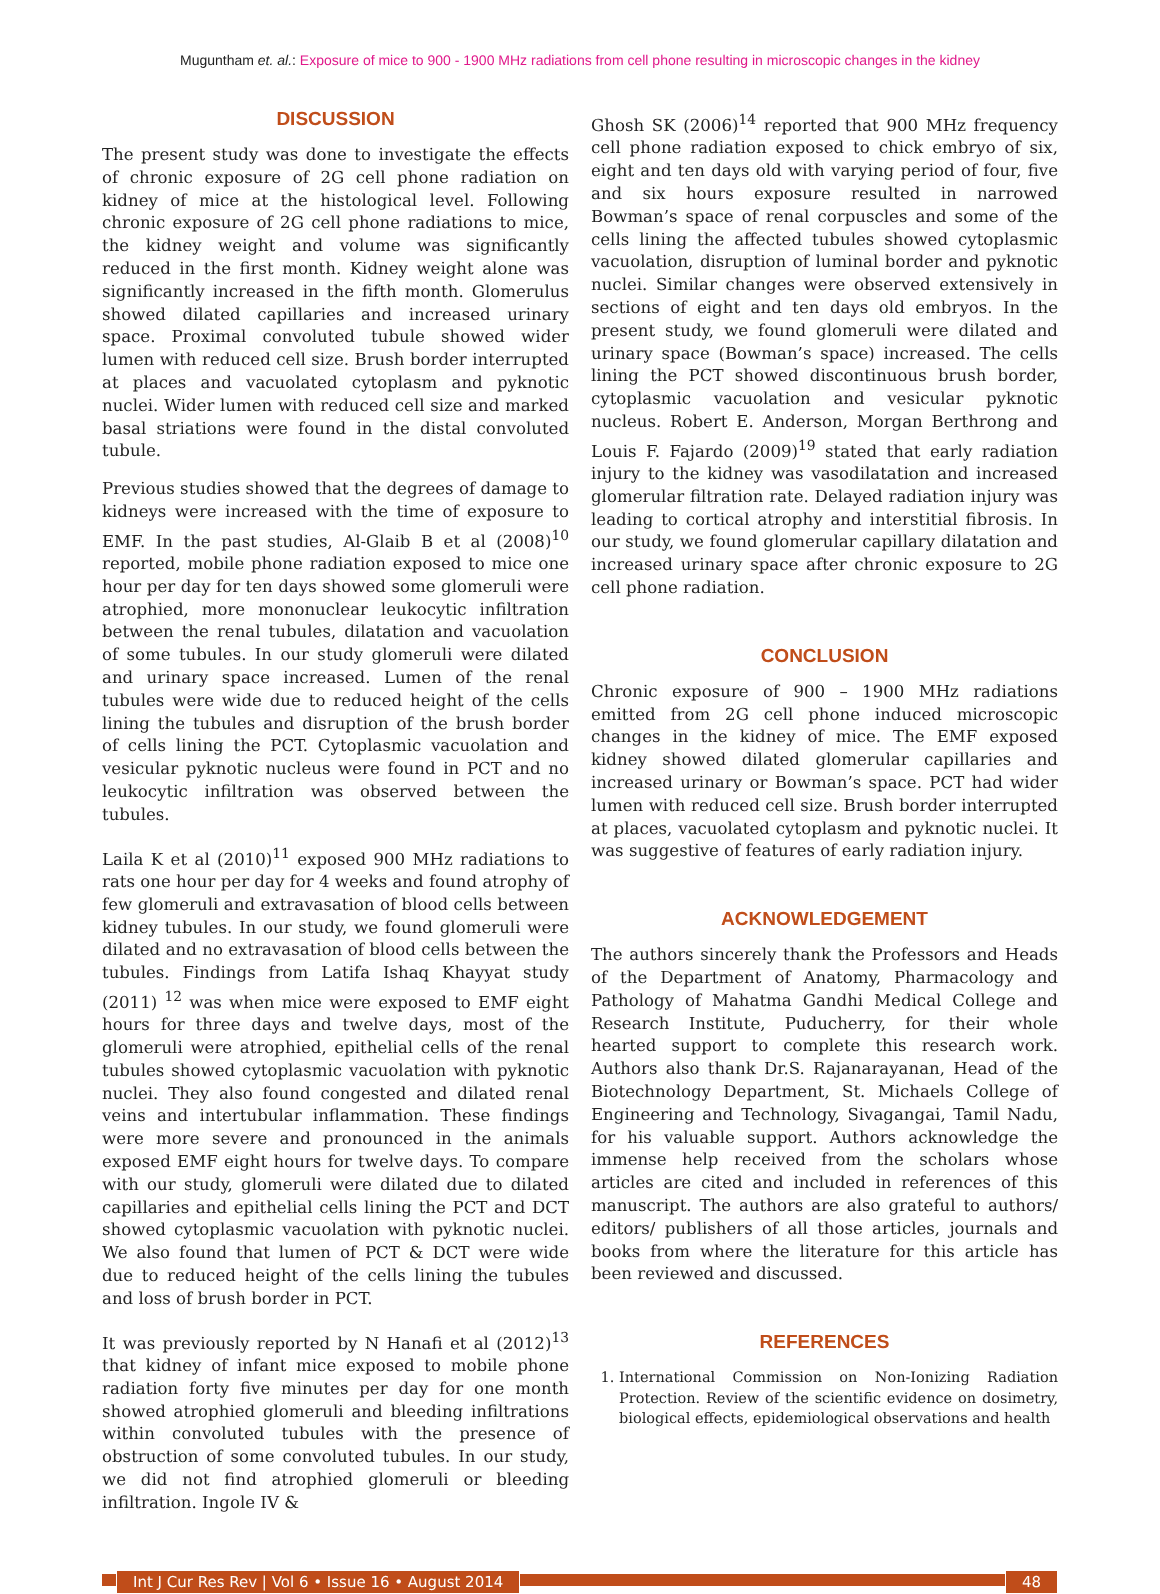Muguntham et. al.: Exposure of mice to 900 - 1900 MHz radiations from cell phone resulting in microscopic changes in the kidney
DISCUSSION
The present study was done to investigate the effects of chronic exposure of 2G cell phone radiation on kidney of mice at the histological level. Following chronic exposure of 2G cell phone radiations to mice, the kidney weight and volume was significantly reduced in the first month. Kidney weight alone was significantly increased in the fifth month. Glomerulus showed dilated capillaries and increased urinary space. Proximal convoluted tubule showed wider lumen with reduced cell size. Brush border interrupted at places and vacuolated cytoplasm and pyknotic nuclei. Wider lumen with reduced cell size and marked basal striations were found in the distal convoluted tubule.
Previous studies showed that the degrees of damage to kidneys were increased with the time of exposure to EMF. In the past studies, Al-Glaib B et al (2008)<sup>10</sup> reported, mobile phone radiation exposed to mice one hour per day for ten days showed some glomeruli were atrophied, more mononuclear leukocytic infiltration between the renal tubules, dilatation and vacuolation of some tubules. In our study glomeruli were dilated and urinary space increased. Lumen of the renal tubules were wide due to reduced height of the cells lining the tubules and disruption of the brush border of cells lining the PCT. Cytoplasmic vacuolation and vesicular pyknotic nucleus were found in PCT and no leukocytic infiltration was observed between the tubules.
Laila K et al (2010)<sup>11</sup> exposed 900 MHz radiations to rats one hour per day for 4 weeks and found atrophy of few glomeruli and extravasation of blood cells between kidney tubules. In our study, we found glomeruli were dilated and no extravasation of blood cells between the tubules. Findings from Latifa Ishaq Khayyat study (2011) <sup>12</sup> was when mice were exposed to EMF eight hours for three days and twelve days, most of the glomeruli were atrophied, epithelial cells of the renal tubules showed cytoplasmic vacuolation with pyknotic nuclei. They also found congested and dilated renal veins and intertubular inflammation. These findings were more severe and pronounced in the animals exposed EMF eight hours for twelve days. To compare with our study, glomeruli were dilated due to dilated capillaries and epithelial cells lining the PCT and DCT showed cytoplasmic vacuolation with pyknotic nuclei. We also found that lumen of PCT & DCT were wide due to reduced height of the cells lining the tubules and loss of brush border in PCT.
It was previously reported by N Hanafi et al (2012)<sup>13</sup> that kidney of infant mice exposed to mobile phone radiation forty five minutes per day for one month showed atrophied glomeruli and bleeding infiltrations within convoluted tubules with the presence of obstruction of some convoluted tubules. In our study, we did not find atrophied glomeruli or bleeding infiltration. Ingole IV &
Ghosh SK (2006)<sup>14</sup> reported that 900 MHz frequency cell phone radiation exposed to chick embryo of six, eight and ten days old with varying period of four, five and six hours exposure resulted in narrowed Bowman’s space of renal corpuscles and some of the cells lining the affected tubules showed cytoplasmic vacuolation, disruption of luminal border and pyknotic nuclei. Similar changes were observed extensively in sections of eight and ten days old embryos. In the present study, we found glomeruli were dilated and urinary space (Bowman’s space) increased. The cells lining the PCT showed discontinuous brush border, cytoplasmic vacuolation and vesicular pyknotic nucleus. Robert E. Anderson, Morgan Berthrong and Louis F. Fajardo (2009)<sup>19</sup> stated that early radiation injury to the kidney was vasodilatation and increased glomerular filtration rate. Delayed radiation injury was leading to cortical atrophy and interstitial fibrosis. In our study, we found glomerular capillary dilatation and increased urinary space after chronic exposure to 2G cell phone radiation.
CONCLUSION
Chronic exposure of 900 – 1900 MHz radiations emitted from 2G cell phone induced microscopic changes in the kidney of mice. The EMF exposed kidney showed dilated glomerular capillaries and increased urinary or Bowman’s space. PCT had wider lumen with reduced cell size. Brush border interrupted at places, vacuolated cytoplasm and pyknotic nuclei. It was suggestive of features of early radiation injury.
ACKNOWLEDGEMENT
The authors sincerely thank the Professors and Heads of the Department of Anatomy, Pharmacology and Pathology of Mahatma Gandhi Medical College and Research Institute, Puducherry, for their whole hearted support to complete this research work. Authors also thank Dr.S. Rajanarayanan, Head of the Biotechnology Department, St. Michaels College of Engineering and Technology, Sivagangai, Tamil Nadu, for his valuable support. Authors acknowledge the immense help received from the scholars whose articles are cited and included in references of this manuscript. The authors are also grateful to authors/ editors/ publishers of all those articles, journals and books from where the literature for this article has been reviewed and discussed.
REFERENCES
1. International Commission on Non-Ionizing Radiation Protection. Review of the scientific evidence on dosimetry, biological effects, epidemiological observations and health
Int J Cur Res Rev | Vol 6 • Issue 16 • August 2014 48